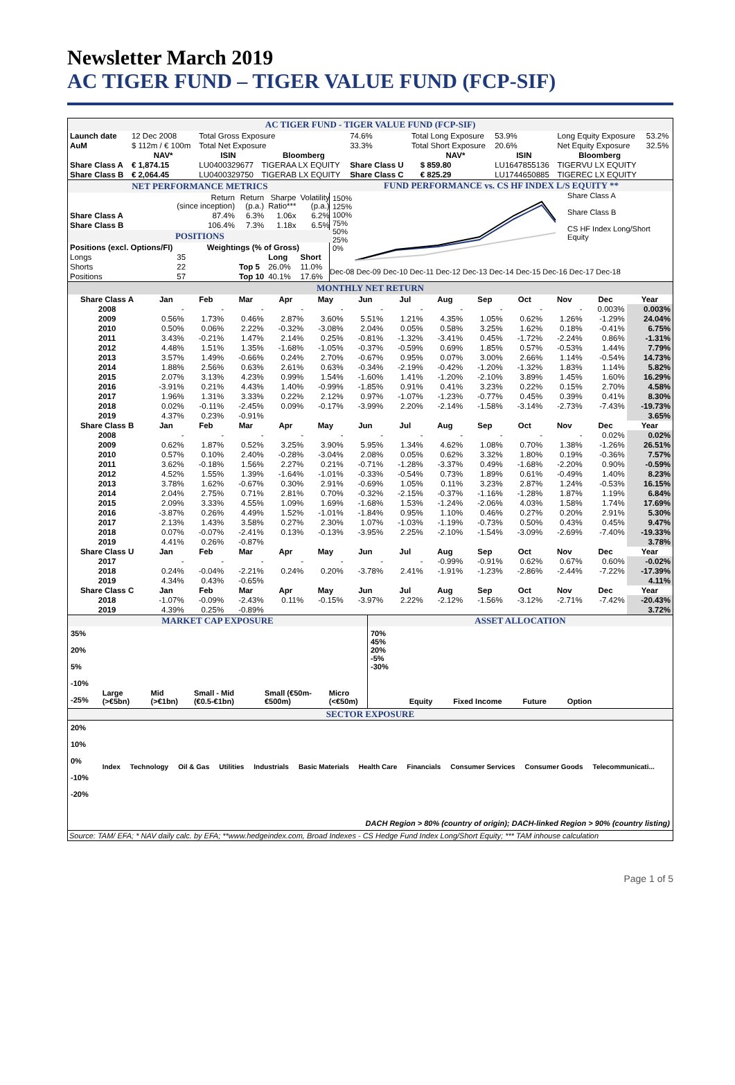Newsletter March 2019
AC TIGER FUND – TIGER VALUE FUND (FCP-SIF)
| AC TIGER FUND - TIGER VALUE FUND (FCP-SIF) | | | | | | | | | |
| Launch date | 12 Dec 2008 | Total Gross Exposure | | 74.6% | Total Long Exposure | | 53.9% | Long Equity Exposure | 53.2% |
| AuM | $ 112m / € 100m | Total Net Exposure | | 33.3% | Total Short Exposure | | 20.6% | Net Equity Exposure | 32.5% |
| | NAV* | ISIN | Bloomberg | | | NAV* | ISIN | Bloomberg | |
| Share Class A | € 1,874.15 | LU0400329677 | TIGERAA LX EQUITY | Share Class U | | $ 859.80 | LU1647855136 | TIGERVU LX EQUITY | |
| Share Class B | € 2,064.45 | LU0400329750 | TIGERAB LX EQUITY | Share Class C | | € 825.29 | LU1744650885 | TIGEREC LX EQUITY | |
| NET PERFORMANCE METRICS | | | | |
| | Return (since inception) | Return (p.a.) | Sharpe Ratio*** | Volatility (p.a.) |
| Share Class A | 87.4% | 6.3% | 1.06x | 6.2% |
| Share Class B | 106.4% | 7.3% | 1.18x | 6.5% |
| POSITIONS | | | | |
| Positions (excl. Options/FI) | Weightings (% of Gross) | | | |
| Longs | 35 | | Long | Short |
| Shorts | 22 | Top 5 | 26.0% | 11.0% |
| Positions | 57 | Top 10 | 40.1% | 17.6% |
FUND PERFORMANCE vs. CS HF INDEX L/S EQUITY **
150%
125%
100%
75%
50%
25%
0%
Share Class A
Share Class B
CS HF Index Long/Short Equity
Dec-08 Dec-09 Dec-10 Dec-11 Dec-12 Dec-13 Dec-14 Dec-15 Dec-16 Dec-17 Dec-18
| MONTHLY NET RETURN | | | | | | | | | | | | | |
| Share Class A | Jan | Feb | Mar | Apr | May | Jun | Jul | Aug | Sep | Oct | Nov | Dec | Year |
| 2008 | - | - | - | - | - | - | - | - | - | - | - | 0.003% | 0.003% |
| 2009 | 0.56% | 1.73% | 0.46% | 2.87% | 3.60% | 5.51% | 1.21% | 4.35% | 1.05% | 0.62% | 1.26% | -1.29% | 24.04% |
| 2010 | 0.50% | 0.06% | 2.22% | -0.32% | -3.08% | 2.04% | 0.05% | 0.58% | 3.25% | 1.62% | 0.18% | -0.41% | 6.75% |
| 2011 | 3.43% | -0.21% | 1.47% | 2.14% | 0.25% | -0.81% | -1.32% | -3.41% | 0.45% | -1.72% | -2.24% | 0.86% | -1.31% |
| 2012 | 4.48% | 1.51% | 1.35% | -1.68% | -1.05% | -0.37% | -0.59% | 0.69% | 1.85% | 0.57% | -0.53% | 1.44% | 7.79% |
| 2013 | 3.57% | 1.49% | -0.66% | 0.24% | 2.70% | -0.67% | 0.95% | 0.07% | 3.00% | 2.66% | 1.14% | -0.54% | 14.73% |
| 2014 | 1.88% | 2.56% | 0.63% | 2.61% | 0.63% | -0.34% | -2.19% | -0.42% | -1.20% | -1.32% | 1.83% | 1.14% | 5.82% |
| 2015 | 2.07% | 3.13% | 4.23% | 0.99% | 1.54% | -1.60% | 1.41% | -1.20% | -2.10% | 3.89% | 1.45% | 1.60% | 16.29% |
| 2016 | -3.91% | 0.21% | 4.43% | 1.40% | -0.99% | -1.85% | 0.91% | 0.41% | 3.23% | 0.22% | 0.15% | 2.70% | 4.58% |
| 2017 | 1.96% | 1.31% | 3.33% | 0.22% | 2.12% | 0.97% | -1.07% | -1.23% | -0.77% | 0.45% | 0.39% | 0.41% | 8.30% |
| 2018 | 0.02% | -0.11% | -2.45% | 0.09% | -0.17% | -3.99% | 2.20% | -2.14% | -1.58% | -3.14% | -2.73% | -7.43% | -19.73% |
| 2019 | 4.37% | 0.23% | -0.91% | | | | | | | | | | 3.65% |
| Share Class B | Jan | Feb | Mar | Apr | May | Jun | Jul | Aug | Sep | Oct | Nov | Dec | Year |
| 2008 | - | - | - | - | - | - | - | - | - | - | - | 0.02% | 0.02% |
| 2009 | 0.62% | 1.87% | 0.52% | 3.25% | 3.90% | 5.95% | 1.34% | 4.62% | 1.08% | 0.70% | 1.38% | -1.26% | 26.51% |
| 2010 | 0.57% | 0.10% | 2.40% | -0.28% | -3.04% | 2.08% | 0.05% | 0.62% | 3.32% | 1.80% | 0.19% | -0.36% | 7.57% |
| 2011 | 3.62% | -0.18% | 1.56% | 2.27% | 0.21% | -0.71% | -1.28% | -3.37% | 0.49% | -1.68% | -2.20% | 0.90% | -0.59% |
| 2012 | 4.52% | 1.55% | 1.39% | -1.64% | -1.01% | -0.33% | -0.54% | 0.73% | 1.89% | 0.61% | -0.49% | 1.40% | 8.23% |
| 2013 | 3.78% | 1.62% | -0.67% | 0.30% | 2.91% | -0.69% | 1.05% | 0.11% | 3.23% | 2.87% | 1.24% | -0.53% | 16.15% |
| 2014 | 2.04% | 2.75% | 0.71% | 2.81% | 0.70% | -0.32% | -2.15% | -0.37% | -1.16% | -1.28% | 1.87% | 1.19% | 6.84% |
| 2015 | 2.09% | 3.33% | 4.55% | 1.09% | 1.69% | -1.68% | 1.53% | -1.24% | -2.06% | 4.03% | 1.58% | 1.74% | 17.69% |
| 2016 | -3.87% | 0.26% | 4.49% | 1.52% | -1.01% | -1.84% | 0.95% | 1.10% | 0.46% | 0.27% | 0.20% | 2.91% | 5.30% |
| 2017 | 2.13% | 1.43% | 3.58% | 0.27% | 2.30% | 1.07% | -1.03% | -1.19% | -0.73% | 0.50% | 0.43% | 0.45% | 9.47% |
| 2018 | 0.07% | -0.07% | -2.41% | 0.13% | -0.13% | -3.95% | 2.25% | -2.10% | -1.54% | -3.09% | -2.69% | -7.40% | -19.33% |
| 2019 | 4.41% | 0.26% | -0.87% | | | | | | | | | | 3.78% |
| Share Class U | Jan | Feb | Mar | Apr | May | Jun | Jul | Aug | Sep | Oct | Nov | Dec | Year |
| 2017 | - | - | - | - | - | - | - | -0.99% | -0.91% | 0.62% | 0.67% | 0.60% | -0.02% |
| 2018 | 0.24% | -0.04% | -2.21% | 0.24% | 0.20% | -3.78% | 2.41% | -1.91% | -1.23% | -2.86% | -2.44% | -7.22% | -17.39% |
| 2019 | 4.34% | 0.43% | -0.65% | | | | | | | | | | 4.11% |
| Share Class C | Jan | Feb | Mar | Apr | May | Jun | Jul | Aug | Sep | Oct | Nov | Dec | Year |
| 2018 | -1.07% | -0.09% | -2.43% | 0.11% | -0.15% | -3.97% | 2.22% | -2.12% | -1.56% | -3.12% | -2.71% | -7.42% | -20.43% |
| 2019 | 4.39% | 0.25% | -0.89% | | | | | | | | | | 3.72% |
MARKET CAP EXPOSURE
35%
20%
5%
-10%
-25%
Large (>€5bn) Mid (>€1bn) Small - Mid (€0.5-€1bn) Small (€50m-€500m) Micro (<€50m)
ASSET ALLOCATION
70%
45%
20%
-5%
-30%
Equity Fixed Income Future Option
SECTOR EXPOSURE
20%
10%
0%
-10%
-20%
Index Technology Oil & Gas Utilities Industrials Basic Materials Health Care Financials Consumer Services Consumer Goods Telecommunicati...
DACH Region > 80% (country of origin); DACH-linked Region > 90% (country listing)
Source: TAM/ EFA; * NAV daily calc. by EFA; **www.hedgeindex.com, Broad Indexes - CS Hedge Fund Index Long/Short Equity; *** TAM inhouse calculation
Page 1 of 5